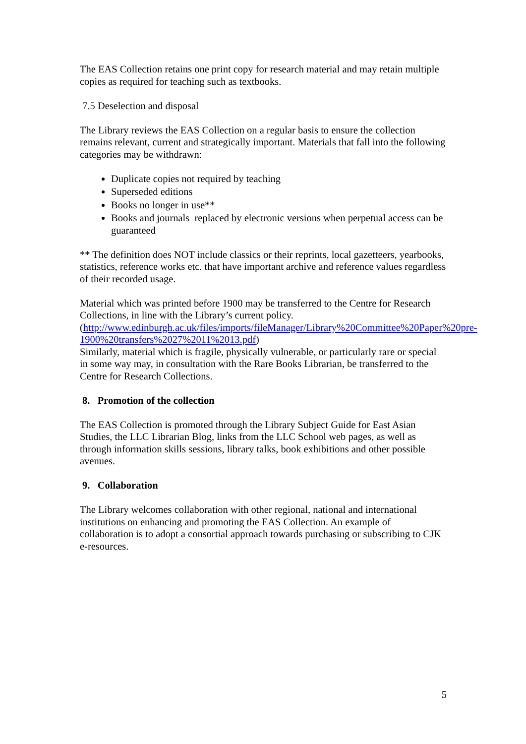The EAS Collection retains one print copy for research material and may retain multiple copies as required for teaching such as textbooks.
7.5 Deselection and disposal
The Library reviews the EAS Collection on a regular basis to ensure the collection remains relevant, current and strategically important. Materials that fall into the following categories may be withdrawn:
Duplicate copies not required by teaching
Superseded editions
Books no longer in use**
Books and journals replaced by electronic versions when perpetual access can be guaranteed
** The definition does NOT include classics or their reprints, local gazetteers, yearbooks, statistics, reference works etc. that have important archive and reference values regardless of their recorded usage.
Material which was printed before 1900 may be transferred to the Centre for Research Collections, in line with the Library’s current policy.
(http://www.edinburgh.ac.uk/files/imports/fileManager/Library%20Committee%20Paper%20pre-1900%20transfers%2027%2011%2013.pdf)
Similarly, material which is fragile, physically vulnerable, or particularly rare or special in some way may, in consultation with the Rare Books Librarian, be transferred to the Centre for Research Collections.
8. Promotion of the collection
The EAS Collection is promoted through the Library Subject Guide for East Asian Studies, the LLC Librarian Blog, links from the LLC School web pages, as well as through information skills sessions, library talks, book exhibitions and other possible avenues.
9. Collaboration
The Library welcomes collaboration with other regional, national and international institutions on enhancing and promoting the EAS Collection. An example of collaboration is to adopt a consortial approach towards purchasing or subscribing to CJK e-resources.
5